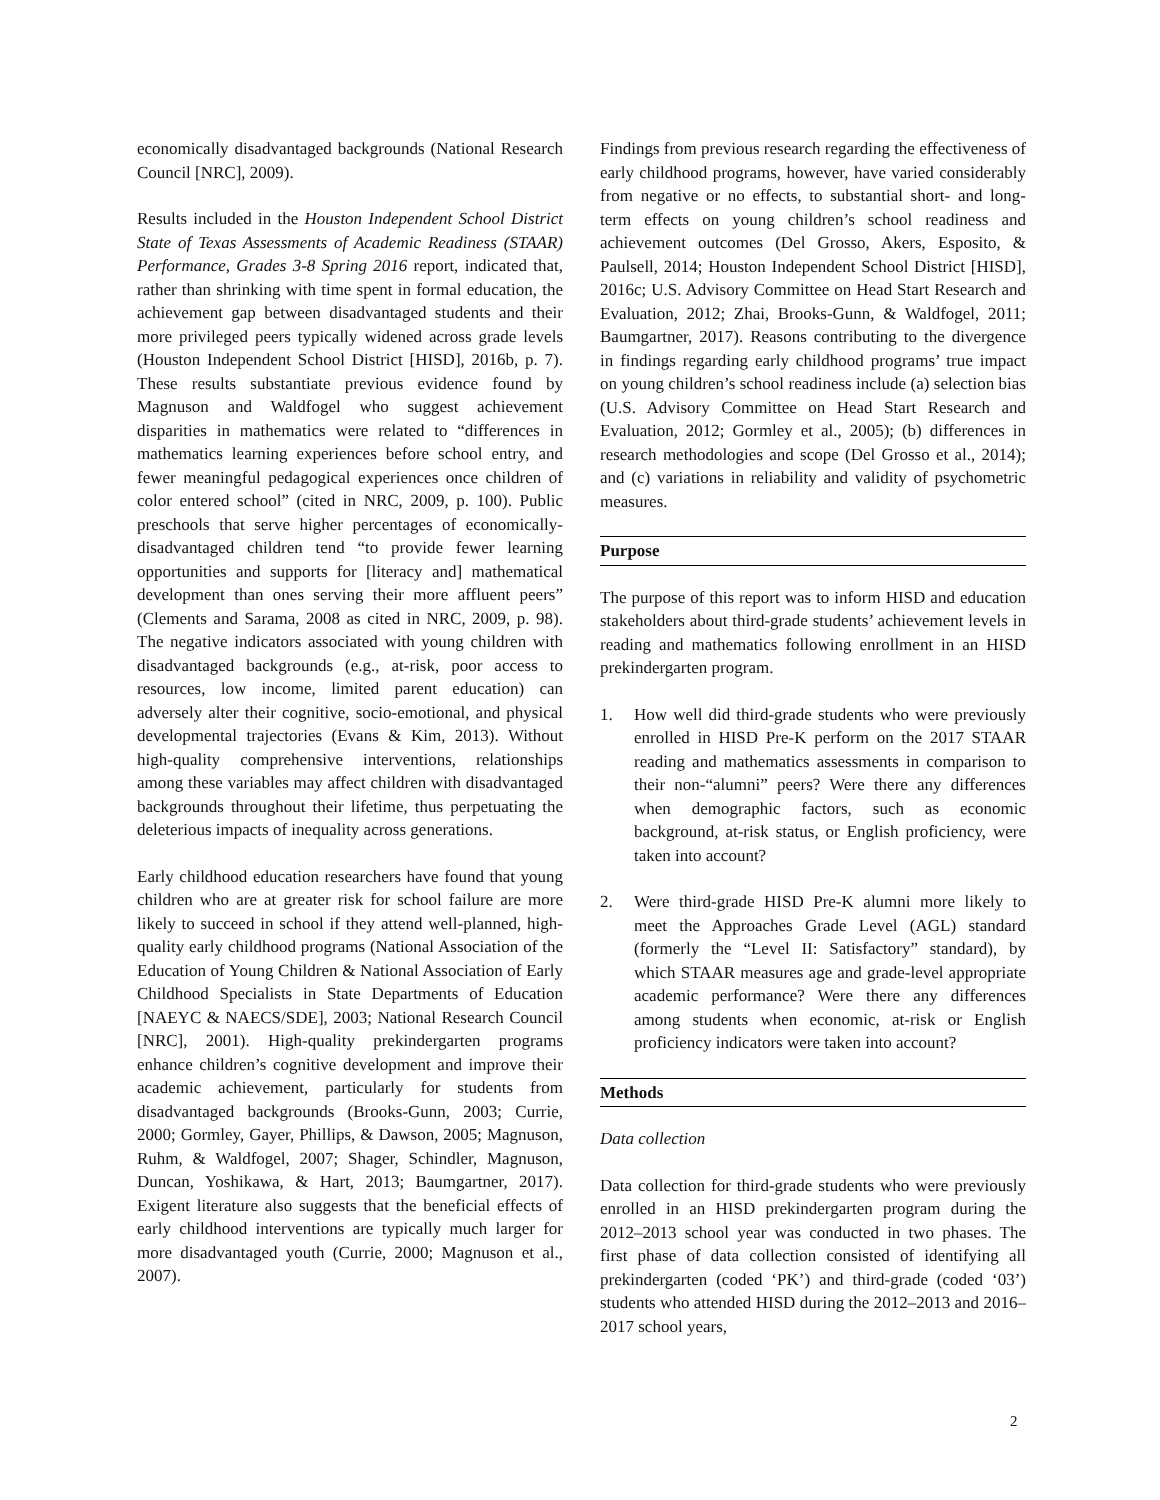economically disadvantaged backgrounds (National Research Council [NRC], 2009).
Results included in the Houston Independent School District State of Texas Assessments of Academic Readiness (STAAR) Performance, Grades 3-8 Spring 2016 report, indicated that, rather than shrinking with time spent in formal education, the achievement gap between disadvantaged students and their more privileged peers typically widened across grade levels (Houston Independent School District [HISD], 2016b, p. 7). These results substantiate previous evidence found by Magnuson and Waldfogel who suggest achievement disparities in mathematics were related to “differences in mathematics learning experiences before school entry, and fewer meaningful pedagogical experiences once children of color entered school” (cited in NRC, 2009, p. 100). Public preschools that serve higher percentages of economically-disadvantaged children tend “to provide fewer learning opportunities and supports for [literacy and] mathematical development than ones serving their more affluent peers” (Clements and Sarama, 2008 as cited in NRC, 2009, p. 98). The negative indicators associated with young children with disadvantaged backgrounds (e.g., at-risk, poor access to resources, low income, limited parent education) can adversely alter their cognitive, socio-emotional, and physical developmental trajectories (Evans & Kim, 2013). Without high-quality comprehensive interventions, relationships among these variables may affect children with disadvantaged backgrounds throughout their lifetime, thus perpetuating the deleterious impacts of inequality across generations.
Early childhood education researchers have found that young children who are at greater risk for school failure are more likely to succeed in school if they attend well-planned, high-quality early childhood programs (National Association of the Education of Young Children & National Association of Early Childhood Specialists in State Departments of Education [NAEYC & NAECS/SDE], 2003; National Research Council [NRC], 2001). High-quality prekindergarten programs enhance children’s cognitive development and improve their academic achievement, particularly for students from disadvantaged backgrounds (Brooks-Gunn, 2003; Currie, 2000; Gormley, Gayer, Phillips, & Dawson, 2005; Magnuson, Ruhm, & Waldfogel, 2007; Shager, Schindler, Magnuson, Duncan, Yoshikawa, & Hart, 2013; Baumgartner, 2017). Exigent literature also suggests that the beneficial effects of early childhood interventions are typically much larger for more disadvantaged youth (Currie, 2000; Magnuson et al., 2007).
Findings from previous research regarding the effectiveness of early childhood programs, however, have varied considerably from negative or no effects, to substantial short- and long-term effects on young children’s school readiness and achievement outcomes (Del Grosso, Akers, Esposito, & Paulsell, 2014; Houston Independent School District [HISD], 2016c; U.S. Advisory Committee on Head Start Research and Evaluation, 2012; Zhai, Brooks-Gunn, & Waldfogel, 2011; Baumgartner, 2017). Reasons contributing to the divergence in findings regarding early childhood programs’ true impact on young children’s school readiness include (a) selection bias (U.S. Advisory Committee on Head Start Research and Evaluation, 2012; Gormley et al., 2005); (b) differences in research methodologies and scope (Del Grosso et al., 2014); and (c) variations in reliability and validity of psychometric measures.
Purpose
The purpose of this report was to inform HISD and education stakeholders about third-grade students’ achievement levels in reading and mathematics following enrollment in an HISD prekindergarten program.
1. How well did third-grade students who were previously enrolled in HISD Pre-K perform on the 2017 STAAR reading and mathematics assessments in comparison to their non-“alumni” peers? Were there any differences when demographic factors, such as economic background, at-risk status, or English proficiency, were taken into account?
2. Were third-grade HISD Pre-K alumni more likely to meet the Approaches Grade Level (AGL) standard (formerly the “Level II: Satisfactory” standard), by which STAAR measures age and grade-level appropriate academic performance? Were there any differences among students when economic, at-risk or English proficiency indicators were taken into account?
Methods
Data collection
Data collection for third-grade students who were previously enrolled in an HISD prekindergarten program during the 2012–2013 school year was conducted in two phases. The first phase of data collection consisted of identifying all prekindergarten (coded ‘PK’) and third-grade (coded ‘03’) students who attended HISD during the 2012–2013 and 2016–2017 school years,
2